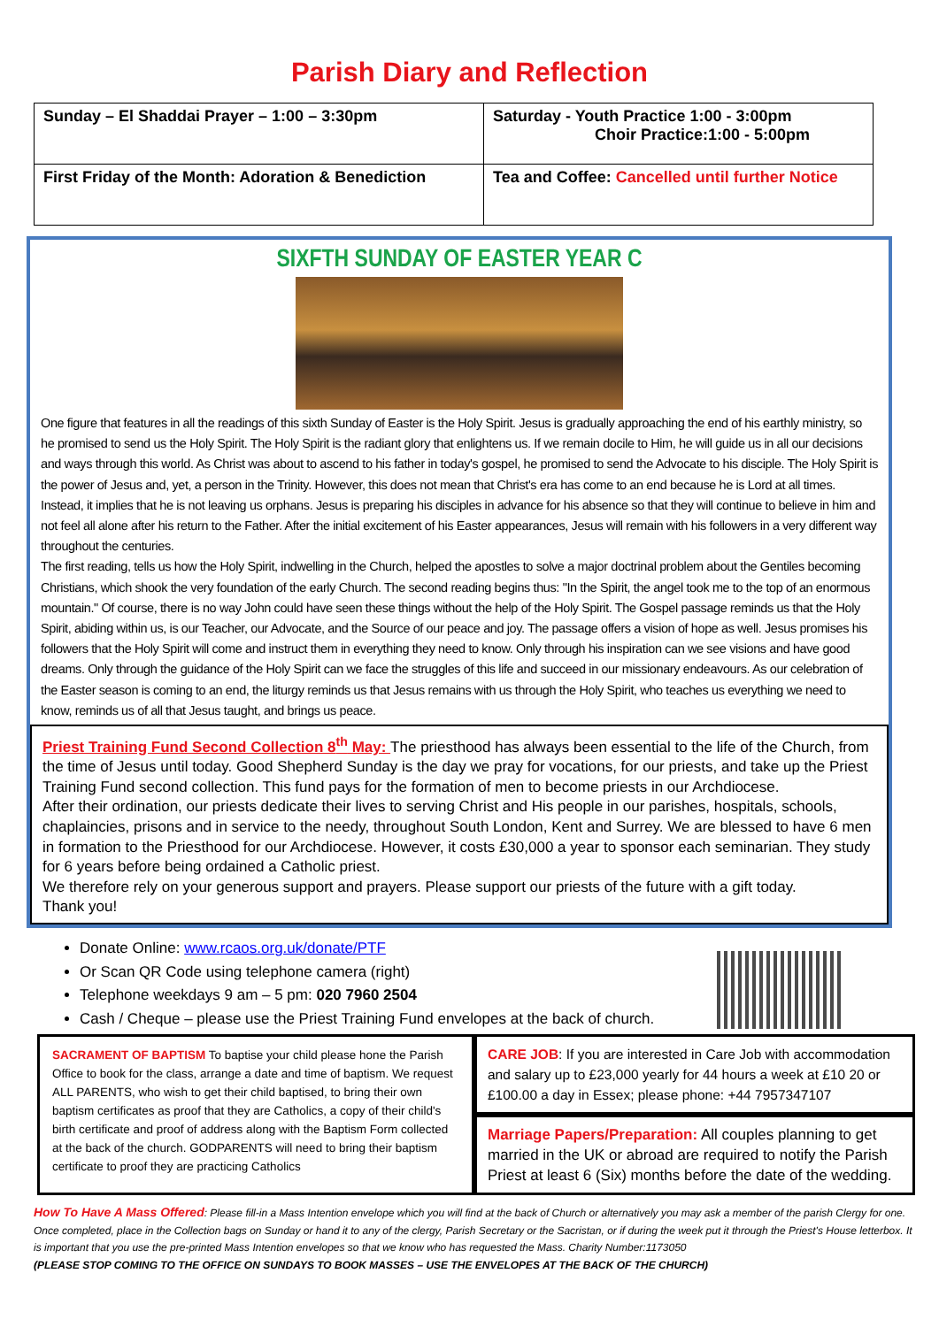Parish Diary and Reflection
| Sunday – El Shaddai Prayer – 1:00 – 3:30pm | Saturday - Youth Practice 1:00 - 3:00pm Choir Practice:1:00 - 5:00pm |
| First Friday of the Month: Adoration & Benediction | Tea and Coffee: Cancelled until further Notice |
SIXFTH SUNDAY OF EASTER YEAR C
One figure that features in all the readings of this sixth Sunday of Easter is the Holy Spirit. Jesus is gradually approaching the end of his earthly ministry, so he promised to send us the Holy Spirit. The Holy Spirit is the radiant glory that enlightens us. If we remain docile to Him, he will guide us in all our decisions and ways through this world. As Christ was about to ascend to his father in today's gospel, he promised to send the Advocate to his disciple. The Holy Spirit is the power of Jesus and, yet, a person in the Trinity. However, this does not mean that Christ's era has come to an end because he is Lord at all times. Instead, it implies that he is not leaving us orphans. Jesus is preparing his disciples in advance for his absence so that they will continue to believe in him and not feel all alone after his return to the Father. After the initial excitement of his Easter appearances, Jesus will remain with his followers in a very different way throughout the centuries.
The first reading, tells us how the Holy Spirit, indwelling in the Church, helped the apostles to solve a major doctrinal problem about the Gentiles becoming Christians, which shook the very foundation of the early Church. The second reading begins thus: "In the Spirit, the angel took me to the top of an enormous mountain." Of course, there is no way John could have seen these things without the help of the Holy Spirit. The Gospel passage reminds us that the Holy Spirit, abiding within us, is our Teacher, our Advocate, and the Source of our peace and joy. The passage offers a vision of hope as well. Jesus promises his followers that the Holy Spirit will come and instruct them in everything they need to know. Only through his inspiration can we see visions and have good dreams. Only through the guidance of the Holy Spirit can we face the struggles of this life and succeed in our missionary endeavours. As our celebration of the Easter season is coming to an end, the liturgy reminds us that Jesus remains with us through the Holy Spirit, who teaches us everything we need to know, reminds us of all that Jesus taught, and brings us peace.
Priest Training Fund Second Collection 8<sup>th</sup> May: The priesthood has always been essential to the life of the Church, from the time of Jesus until today. Good Shepherd Sunday is the day we pray for vocations, for our priests, and take up the Priest Training Fund second collection. This fund pays for the formation of men to become priests in our Archdiocese.
After their ordination, our priests dedicate their lives to serving Christ and His people in our parishes, hospitals, schools, chaplaincies, prisons and in service to the needy, throughout South London, Kent and Surrey. We are blessed to have 6 men in formation to the Priesthood for our Archdiocese. However, it costs £30,000 a year to sponsor each seminarian. They study for 6 years before being ordained a Catholic priest.
We therefore rely on your generous support and prayers. Please support our priests of the future with a gift today.
Thank you!
Donate Online: www.rcaos.org.uk/donate/PTF
Or Scan QR Code using telephone camera (right)
Telephone weekdays 9 am – 5 pm: 020 7960 2504
Cash / Cheque – please use the Priest Training Fund envelopes at the back of church.
SACRAMENT OF BAPTISM To baptise your child please hone the Parish Office to book for the class, arrange a date and time of baptism. We request ALL PARENTS, who wish to get their child baptised, to bring their own baptism certificates as proof that they are Catholics, a copy of their child's birth certificate and proof of address along with the Baptism Form collected at the back of the church. GODPARENTS will need to bring their baptism certificate to proof they are practicing Catholics
CARE JOB: If you are interested in Care Job with accommodation and salary up to £23,000 yearly for 44 hours a week at £10 20 or £100.00 a day in Essex; please phone: +44 7957347107
Marriage Papers/Preparation: All couples planning to get married in the UK or abroad are required to notify the Parish Priest at least 6 (Six) months before the date of the wedding.
How To Have A Mass Offered: Please fill-in a Mass Intention envelope which you will find at the back of Church or alternatively you may ask a member of the parish Clergy for one. Once completed, place in the Collection bags on Sunday or hand it to any of the clergy, Parish Secretary or the Sacristan, or if during the week put it through the Priest's House letterbox. It is important that you use the pre-printed Mass Intention envelopes so that we know who has requested the Mass. Charity Number:1173050
(PLEASE STOP COMING TO THE OFFICE ON SUNDAYS TO BOOK MASSES – USE THE ENVELOPES AT THE BACK OF THE CHURCH)